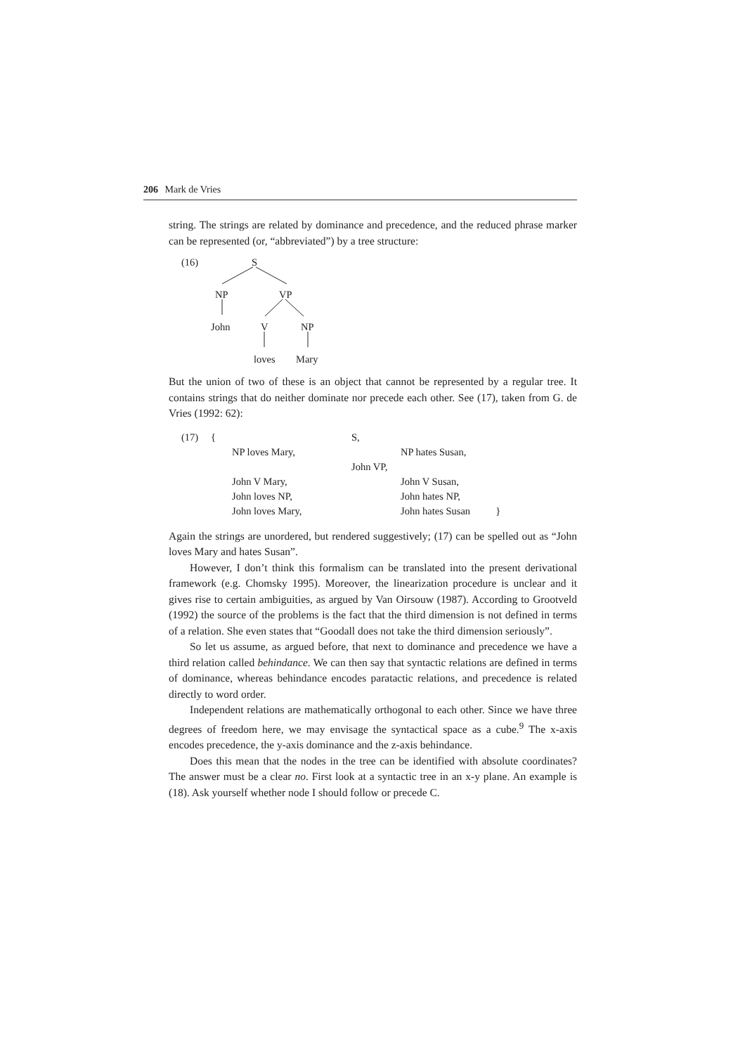206 Mark de Vries
string. The strings are related by dominance and precedence, and the reduced phrase marker can be represented (or, “abbreviated”) by a tree structure:
(16) S
NP VP
John V NP
loves Mary
But the union of two of these is an object that cannot be represented by a regular tree. It contains strings that do neither dominate nor precede each other. See (17), taken from G. de Vries (1992: 62):
| (17) | { | | S, | |
| | | NP loves Mary, | NP hates Susan, | |
| | | | John VP, | |
| | | John V Mary, | John V Susan, | |
| | | John loves NP, | John hates NP, | |
| | | John loves Mary, | John hates Susan } | |
Again the strings are unordered, but rendered suggestively; (17) can be spelled out as “John loves Mary and hates Susan”.
However, I don’t think this formalism can be translated into the present derivational framework (e.g. Chomsky 1995). Moreover, the linearization procedure is unclear and it gives rise to certain ambiguities, as argued by Van Oirsouw (1987). According to Grootveld (1992) the source of the problems is the fact that the third dimension is not defined in terms of a relation. She even states that “Goodall does not take the third dimension seriously”.
So let us assume, as argued before, that next to dominance and precedence we have a third relation called behindance. We can then say that syntactic relations are defined in terms of dominance, whereas behindance encodes paratactic relations, and precedence is related directly to word order.
Independent relations are mathematically orthogonal to each other. Since we have three degrees of freedom here, we may envisage the syntactical space as a cube.<sup>9</sup> The x-axis encodes precedence, the y-axis dominance and the z-axis behindance.
Does this mean that the nodes in the tree can be identified with absolute coordinates? The answer must be a clear no. First look at a syntactic tree in an x-y plane. An example is (18). Ask yourself whether node I should follow or precede C.